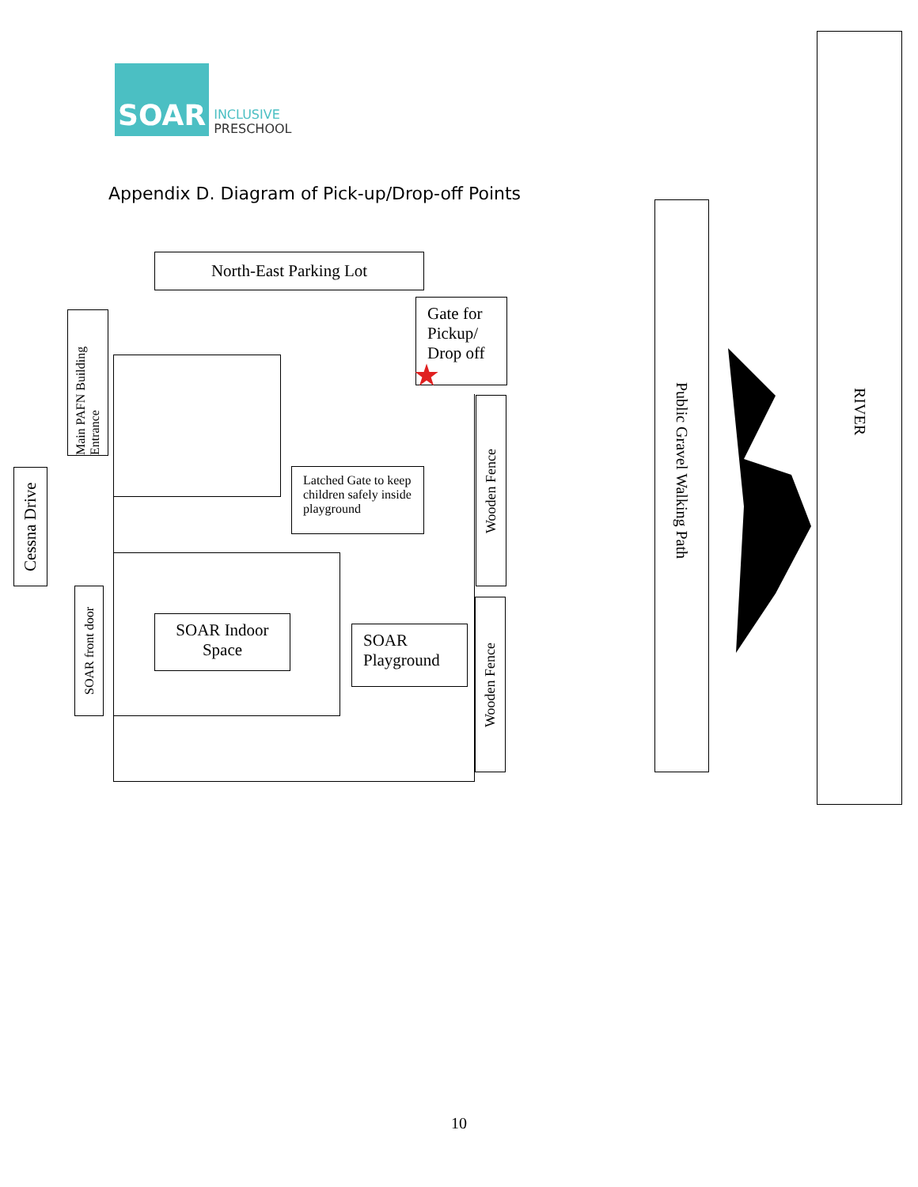SOAR
INCLUSIVE
PRESCHOOL
Appendix D. Diagram of Pick-up/Drop-off Points
North-East Parking Lot
Gate for Pickup/ Drop off
Main PAFN Building Entrance
Cessna Drive
SOAR front door
Latched Gate to keep children safely inside playground
SOAR Indoor Space
SOAR Playground
Wooden Fence
Wooden Fence
Public Gravel Walking Path
RIVER
★
10